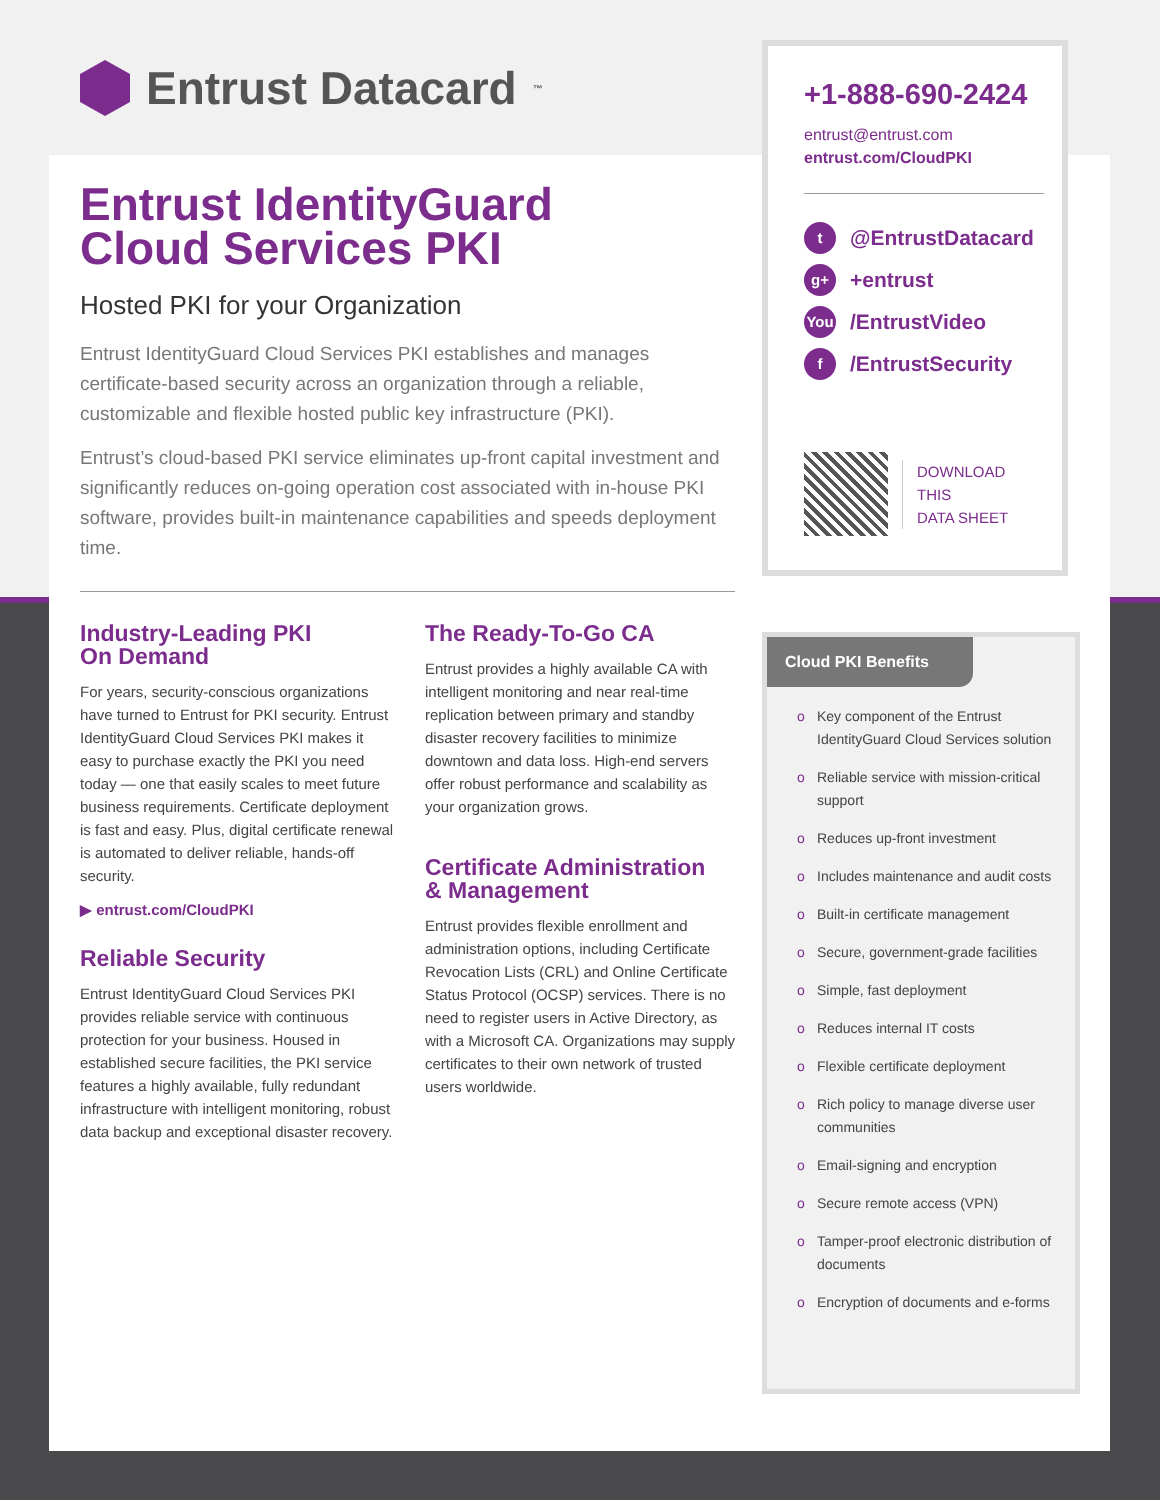Entrust Datacard<sup>™</sup>
Entrust IdentityGuard
Cloud Services PKI
Hosted PKI for your Organization
Entrust IdentityGuard Cloud Services PKI establishes and manages certificate-based security across an organization through a reliable, customizable and flexible hosted public key infrastructure (PKI).
Entrust’s cloud-based PKI service eliminates up-front capital investment and significantly reduces on-going operation cost associated with in-house PKI software, provides built-in maintenance capabilities and speeds deployment time.
Industry-Leading PKI
On Demand
For years, security-conscious organizations have turned to Entrust for PKI security. Entrust IdentityGuard Cloud Services PKI makes it easy to purchase exactly the PKI you need today — one that easily scales to meet future business requirements. Certificate deployment is fast and easy. Plus, digital certificate renewal is automated to deliver reliable, hands-off security.
▶ entrust.com/CloudPKI
Reliable Security
Entrust IdentityGuard Cloud Services PKI provides reliable service with continuous protection for your business. Housed in established secure facilities, the PKI service features a highly available, fully redundant infrastructure with intelligent monitoring, robust data backup and exceptional disaster recovery.
The Ready-To-Go CA
Entrust provides a highly available CA with intelligent monitoring and near real-time replication between primary and standby disaster recovery facilities to minimize downtown and data loss. High-end servers offer robust performance and scalability as your organization grows.
Certificate Administration
& Management
Entrust provides flexible enrollment and administration options, including Certificate Revocation Lists (CRL) and Online Certificate Status Protocol (OCSP) services. There is no need to register users in Active Directory, as with a Microsoft CA. Organizations may supply certificates to their own network of trusted users worldwide.
+1-888-690-2424
entrust@entrust.com
entrust.com/CloudPKI
t
@EntrustDatacard
g+
+entrust
You
/EntrustVideo
f
/EntrustSecurity
DOWNLOAD
THIS
DATA SHEET
Cloud PKI Benefits
o Key component of the Entrust IdentityGuard Cloud Services solution
o Reliable service with mission-critical support
o Reduces up-front investment
o Includes maintenance and audit costs
o Built-in certificate management
o Secure, government-grade facilities
o Simple, fast deployment
o Reduces internal IT costs
o Flexible certificate deployment
o Rich policy to manage diverse user communities
o Email-signing and encryption
o Secure remote access (VPN)
o Tamper-proof electronic distribution of documents
o Encryption of documents and e-forms